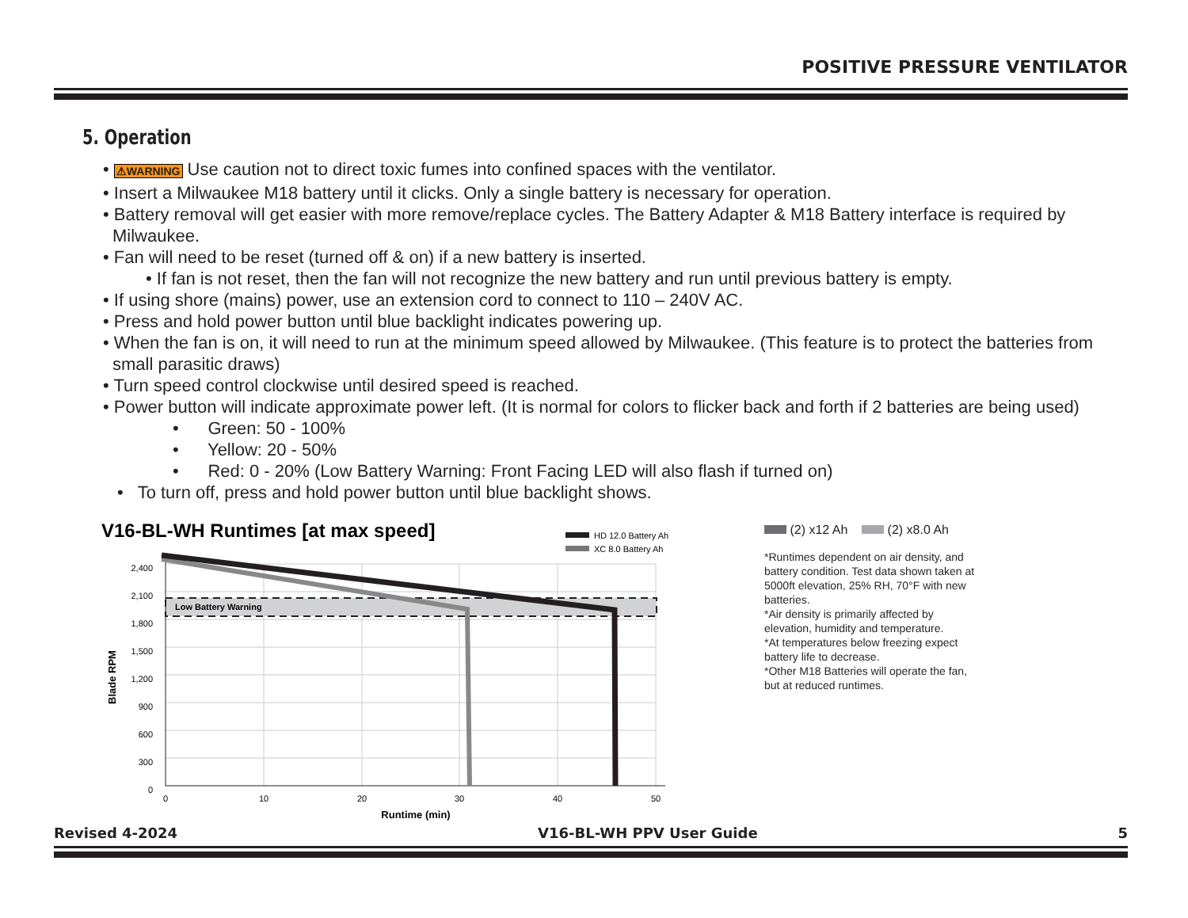POSITIVE PRESSURE VENTILATOR
5. Operation
• ⚠WARNING Use caution not to direct toxic fumes into confined spaces with the ventilator.
• Insert a Milwaukee M18 battery until it clicks. Only a single battery is necessary for operation.
• Battery removal will get easier with more remove/replace cycles. The Battery Adapter & M18 Battery interface is required by Milwaukee.
• Fan will need to be reset (turned off & on) if a new battery is inserted.
• If fan is not reset, then the fan will not recognize the new battery and run until previous battery is empty.
• If using shore (mains) power, use an extension cord to connect to 110 – 240V AC.
• Press and hold power button until blue backlight indicates powering up.
• When the fan is on, it will need to run at the minimum speed allowed by Milwaukee. (This feature is to protect the batteries from small parasitic draws)
• Turn speed control clockwise until desired speed is reached.
• Power button will indicate approximate power left. (It is normal for colors to flicker back and forth if 2 batteries are being used)
• Green: 50 - 100%
• Yellow: 20 - 50%
• Red: 0 - 20% (Low Battery Warning: Front Facing LED will also flash if turned on)
• To turn off, press and hold power button until blue backlight shows.
V16-BL-WH Runtimes [at max speed]
HD 12.0 Battery Ah
XC 8.0 Battery Ah
Low Battery Warning
2,400
2,100
1,800
1,500
1,200
900
600
300
0
0
10
20
30
40
50
Runtime (min)
Blade RPM
(2) x12 Ah (2) x8.0 Ah
*Runtimes dependent on air density, and battery condition. Test data shown taken at 5000ft elevation, 25% RH, 70°F with new batteries.
*Air density is primarily affected by elevation, humidity and temperature.
*At temperatures below freezing expect battery life to decrease.
*Other M18 Batteries will operate the fan, but at reduced runtimes.
Revised 4-2024 V16-BL-WH PPV User Guide 5